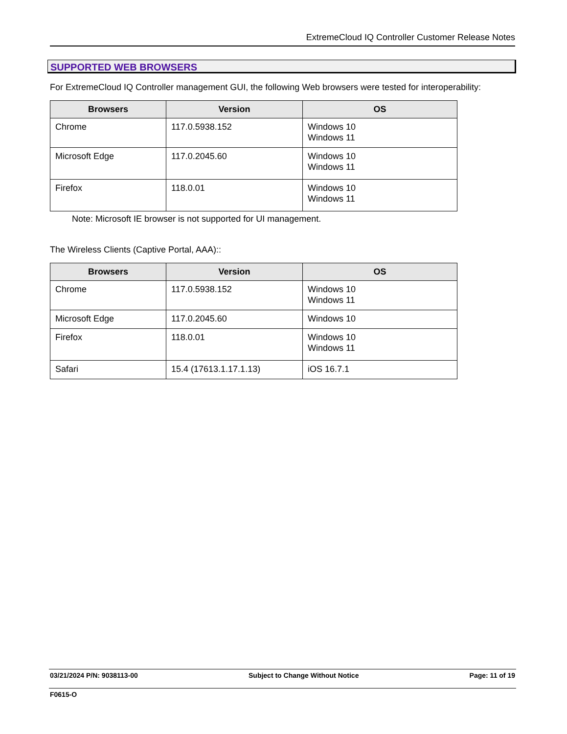ExtremeCloud IQ Controller Customer Release Notes
SUPPORTED WEB BROWSERS
For ExtremeCloud IQ Controller management GUI, the following Web browsers were tested for interoperability:
| Browsers | Version | OS |
| --- | --- | --- |
| Chrome | 117.0.5938.152 | Windows 10 Windows 11 |
| Microsoft Edge | 117.0.2045.60 | Windows 10 Windows 11 |
| Firefox | 118.0.01 | Windows 10 Windows 11 |
Note: Microsoft IE browser is not supported for UI management.
The Wireless Clients (Captive Portal, AAA)::
| Browsers | Version | OS |
| --- | --- | --- |
| Chrome | 117.0.5938.152 | Windows 10 Windows 11 |
| Microsoft Edge | 117.0.2045.60 | Windows 10 |
| Firefox | 118.0.01 | Windows 10 Windows 11 |
| Safari | 15.4 (17613.1.17.1.13) | iOS 16.7.1 |
03/21/2024 P/N: 9038113-00 Subject to Change Without Notice Page: 11 of 19
F0615-O